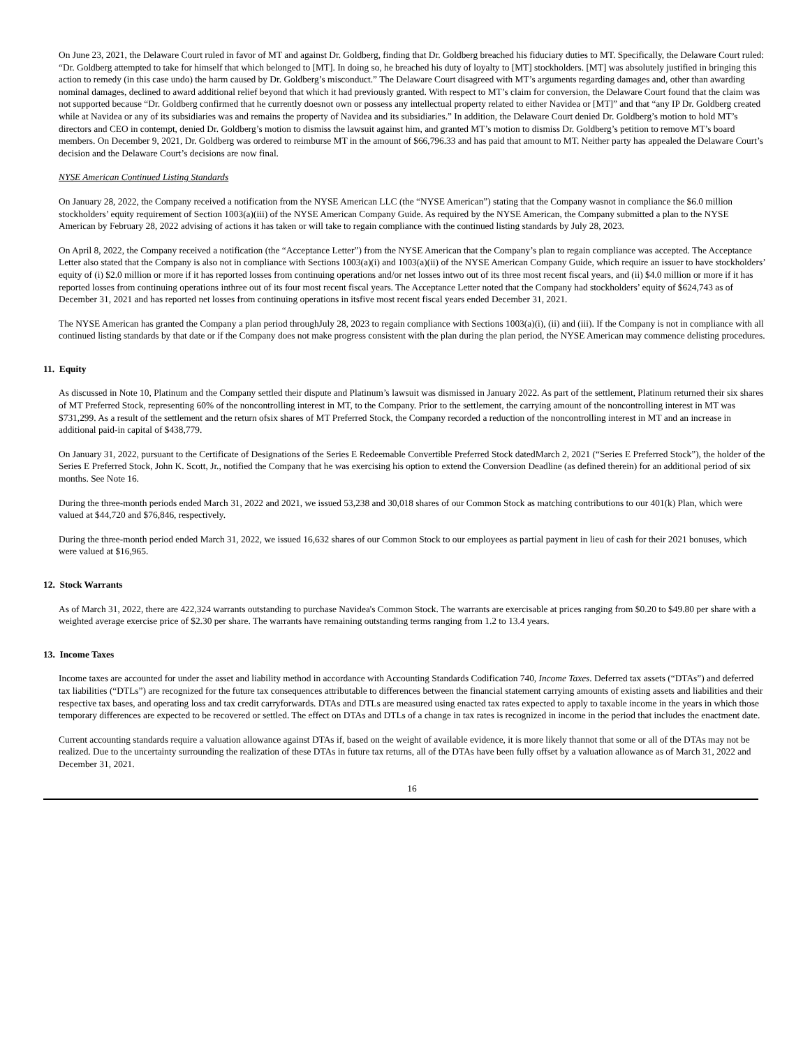On June 23, 2021, the Delaware Court ruled in favor of MT and against Dr. Goldberg, finding that Dr. Goldberg breached his fiduciary duties to MT. Specifically, the Delaware Court ruled: “Dr. Goldberg attempted to take for himself that which belonged to [MT]. In doing so, he breached his duty of loyalty to [MT] stockholders. [MT] was absolutely justified in bringing this action to remedy (in this case undo) the harm caused by Dr. Goldberg’s misconduct.” The Delaware Court disagreed with MT’s arguments regarding damages and, other than awarding nominal damages, declined to award additional relief beyond that which it had previously granted. With respect to MT’s claim for conversion, the Delaware Court found that the claim was not supported because “Dr. Goldberg confirmed that he currently doesnot own or possess any intellectual property related to either Navidea or [MT]” and that “any IP Dr. Goldberg created while at Navidea or any of its subsidiaries was and remains the property of Navidea and its subsidiaries.” In addition, the Delaware Court denied Dr. Goldberg’s motion to hold MT’s directors and CEO in contempt, denied Dr. Goldberg’s motion to dismiss the lawsuit against him, and granted MT’s motion to dismiss Dr. Goldberg’s petition to remove MT’s board members. On December 9, 2021, Dr. Goldberg was ordered to reimburse MT in the amount of $66,796.33 and has paid that amount to MT. Neither party has appealed the Delaware Court’s decision and the Delaware Court’s decisions are now final.
NYSE American Continued Listing Standards
On January 28, 2022, the Company received a notification from the NYSE American LLC (the “NYSE American”) stating that the Company wasnot in compliance the $6.0 million stockholders’ equity requirement of Section 1003(a)(iii) of the NYSE American Company Guide. As required by the NYSE American, the Company submitted a plan to the NYSE American by February 28, 2022 advising of actions it has taken or will take to regain compliance with the continued listing standards by July 28, 2023.
On April 8, 2022, the Company received a notification (the “Acceptance Letter”) from the NYSE American that the Company’s plan to regain compliance was accepted. The Acceptance Letter also stated that the Company is also not in compliance with Sections 1003(a)(i) and 1003(a)(ii) of the NYSE American Company Guide, which require an issuer to have stockholders’ equity of (i) $2.0 million or more if it has reported losses from continuing operations and/or net losses intwo out of its three most recent fiscal years, and (ii) $4.0 million or more if it has reported losses from continuing operations inthree out of its four most recent fiscal years. The Acceptance Letter noted that the Company had stockholders’ equity of $624,743 as of December 31, 2021 and has reported net losses from continuing operations in itsfive most recent fiscal years ended December 31, 2021.
The NYSE American has granted the Company a plan period throughJuly 28, 2023 to regain compliance with Sections 1003(a)(i), (ii) and (iii). If the Company is not in compliance with all continued listing standards by that date or if the Company does not make progress consistent with the plan during the plan period, the NYSE American may commence delisting procedures.
11. Equity
As discussed in Note 10, Platinum and the Company settled their dispute and Platinum’s lawsuit was dismissed in January 2022. As part of the settlement, Platinum returned their six shares of MT Preferred Stock, representing 60% of the noncontrolling interest in MT, to the Company. Prior to the settlement, the carrying amount of the noncontrolling interest in MT was $731,299. As a result of the settlement and the return ofsix shares of MT Preferred Stock, the Company recorded a reduction of the noncontrolling interest in MT and an increase in additional paid-in capital of $438,779.
On January 31, 2022, pursuant to the Certificate of Designations of the Series E Redeemable Convertible Preferred Stock datedMarch 2, 2021 (“Series E Preferred Stock”), the holder of the Series E Preferred Stock, John K. Scott, Jr., notified the Company that he was exercising his option to extend the Conversion Deadline (as defined therein) for an additional period of six months. See Note 16.
During the three-month periods ended March 31, 2022 and 2021, we issued 53,238 and 30,018 shares of our Common Stock as matching contributions to our 401(k) Plan, which were valued at $44,720 and $76,846, respectively.
During the three-month period ended March 31, 2022, we issued 16,632 shares of our Common Stock to our employees as partial payment in lieu of cash for their 2021 bonuses, which were valued at $16,965.
12. Stock Warrants
As of March 31, 2022, there are 422,324 warrants outstanding to purchase Navidea's Common Stock. The warrants are exercisable at prices ranging from $0.20 to $49.80 per share with a weighted average exercise price of $2.30 per share. The warrants have remaining outstanding terms ranging from 1.2 to 13.4 years.
13. Income Taxes
Income taxes are accounted for under the asset and liability method in accordance with Accounting Standards Codification 740, Income Taxes. Deferred tax assets (“DTAs”) and deferred tax liabilities (“DTLs”) are recognized for the future tax consequences attributable to differences between the financial statement carrying amounts of existing assets and liabilities and their respective tax bases, and operating loss and tax credit carryforwards. DTAs and DTLs are measured using enacted tax rates expected to apply to taxable income in the years in which those temporary differences are expected to be recovered or settled. The effect on DTAs and DTLs of a change in tax rates is recognized in income in the period that includes the enactment date.
Current accounting standards require a valuation allowance against DTAs if, based on the weight of available evidence, it is more likely thannot that some or all of the DTAs may not be realized. Due to the uncertainty surrounding the realization of these DTAs in future tax returns, all of the DTAs have been fully offset by a valuation allowance as of March 31, 2022 and December 31, 2021.
16